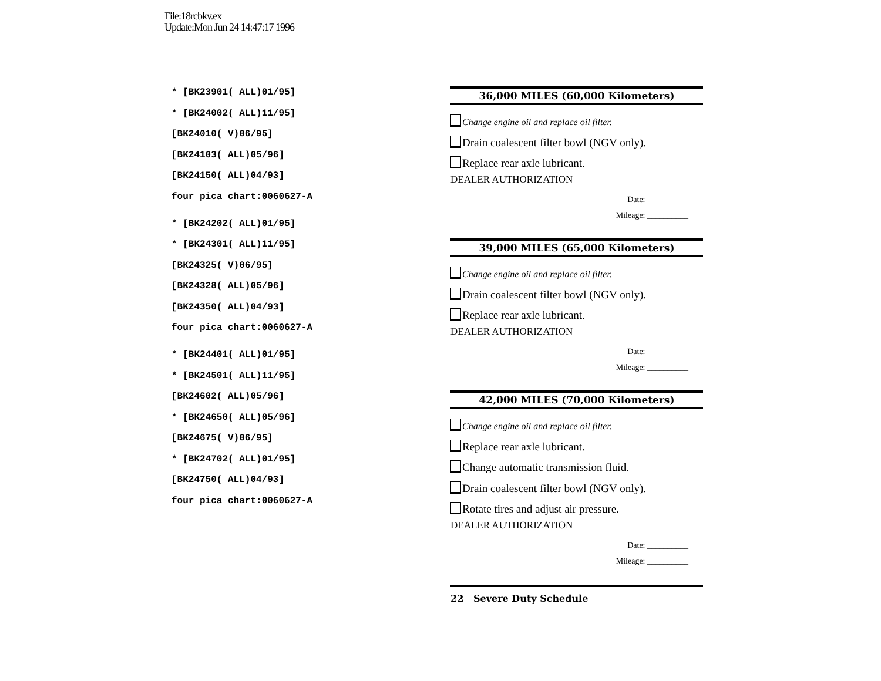File:18rcbkv.ex
Update:Mon Jun 24 14:47:17 1996
* [BK23901( ALL)01/95]
* [BK24002( ALL)11/95]
[BK24010( V)06/95]
[BK24103( ALL)05/96]
[BK24150( ALL)04/93]
four pica chart:0060627-A
* [BK24202( ALL)01/95]
* [BK24301( ALL)11/95]
[BK24325( V)06/95]
[BK24328( ALL)05/96]
[BK24350( ALL)04/93]
four pica chart:0060627-A
* [BK24401( ALL)01/95]
* [BK24501( ALL)11/95]
[BK24602( ALL)05/96]
* [BK24650( ALL)05/96]
[BK24675( V)06/95]
* [BK24702( ALL)01/95]
[BK24750( ALL)04/93]
four pica chart:0060627-A
36,000 MILES (60,000 Kilometers)
Change engine oil and replace oil filter.
Drain coalescent filter bowl (NGV only).
Replace rear axle lubricant.
DEALER AUTHORIZATION
Date: __________
Mileage: __________
39,000 MILES (65,000 Kilometers)
Change engine oil and replace oil filter.
Drain coalescent filter bowl (NGV only).
Replace rear axle lubricant.
DEALER AUTHORIZATION
Date: __________
Mileage: __________
42,000 MILES (70,000 Kilometers)
Change engine oil and replace oil filter.
Replace rear axle lubricant.
Change automatic transmission fluid.
Drain coalescent filter bowl (NGV only).
Rotate tires and adjust air pressure.
DEALER AUTHORIZATION
Date: __________
Mileage: __________
22 Severe Duty Schedule